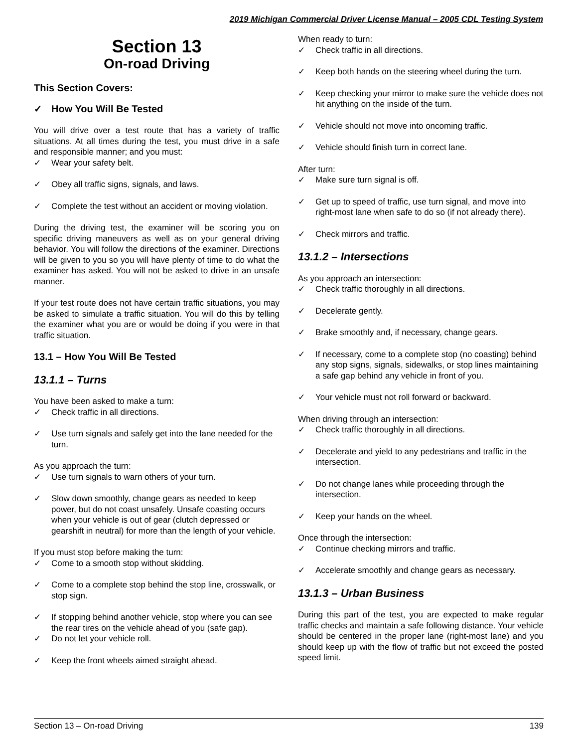2019 Michigan Commercial Driver License Manual – 2005 CDL Testing System
Section 13
On-road Driving
This Section Covers:
How You Will Be Tested
You will drive over a test route that has a variety of traffic situations. At all times during the test, you must drive in a safe and responsible manner; and you must:
Wear your safety belt.
Obey all traffic signs, signals, and laws.
Complete the test without an accident or moving violation.
During the driving test, the examiner will be scoring you on specific driving maneuvers as well as on your general driving behavior. You will follow the directions of the examiner. Directions will be given to you so you will have plenty of time to do what the examiner has asked. You will not be asked to drive in an unsafe manner.
If your test route does not have certain traffic situations, you may be asked to simulate a traffic situation. You will do this by telling the examiner what you are or would be doing if you were in that traffic situation.
13.1 – How You Will Be Tested
13.1.1 – Turns
You have been asked to make a turn:
Check traffic in all directions.
Use turn signals and safely get into the lane needed for the turn.
As you approach the turn:
Use turn signals to warn others of your turn.
Slow down smoothly, change gears as needed to keep power, but do not coast unsafely. Unsafe coasting occurs when your vehicle is out of gear (clutch depressed or gearshift in neutral) for more than the length of your vehicle.
If you must stop before making the turn:
Come to a smooth stop without skidding.
Come to a complete stop behind the stop line, crosswalk, or stop sign.
If stopping behind another vehicle, stop where you can see the rear tires on the vehicle ahead of you (safe gap).
Do not let your vehicle roll.
Keep the front wheels aimed straight ahead.
When ready to turn:
Check traffic in all directions.
Keep both hands on the steering wheel during the turn.
Keep checking your mirror to make sure the vehicle does not hit anything on the inside of the turn.
Vehicle should not move into oncoming traffic.
Vehicle should finish turn in correct lane.
After turn:
Make sure turn signal is off.
Get up to speed of traffic, use turn signal, and move into right-most lane when safe to do so (if not already there).
Check mirrors and traffic.
13.1.2 – Intersections
As you approach an intersection:
Check traffic thoroughly in all directions.
Decelerate gently.
Brake smoothly and, if necessary, change gears.
If necessary, come to a complete stop (no coasting) behind any stop signs, signals, sidewalks, or stop lines maintaining a safe gap behind any vehicle in front of you.
Your vehicle must not roll forward or backward.
When driving through an intersection:
Check traffic thoroughly in all directions.
Decelerate and yield to any pedestrians and traffic in the intersection.
Do not change lanes while proceeding through the intersection.
Keep your hands on the wheel.
Once through the intersection:
Continue checking mirrors and traffic.
Accelerate smoothly and change gears as necessary.
13.1.3 – Urban Business
During this part of the test, you are expected to make regular traffic checks and maintain a safe following distance. Your vehicle should be centered in the proper lane (right-most lane) and you should keep up with the flow of traffic but not exceed the posted speed limit.
Section 13 – On-road Driving 139